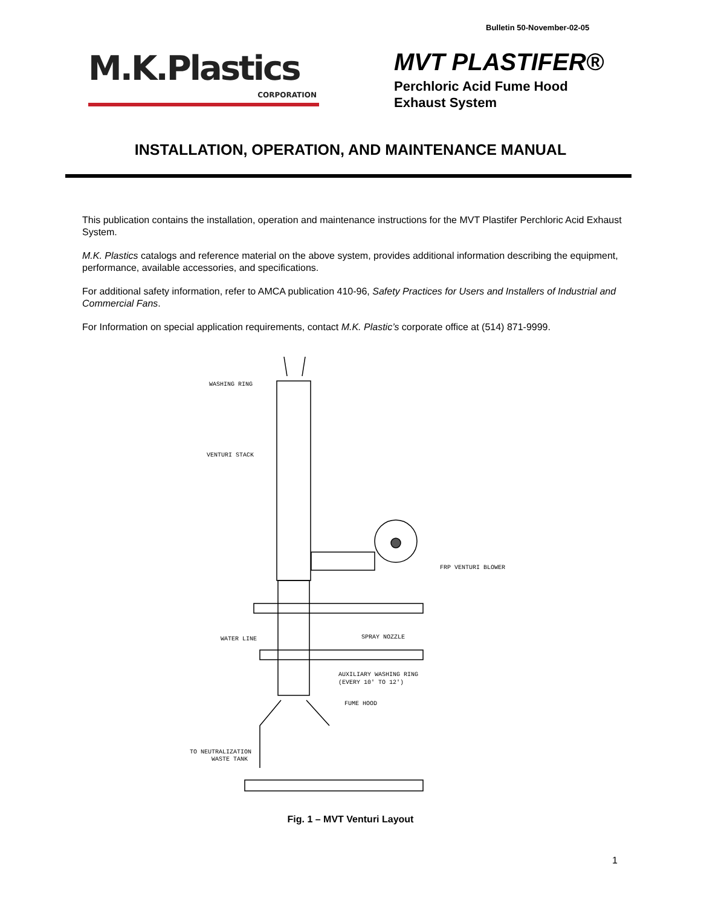Bulletin 50-November-02-05
M.K.Plastics
CORPORATION
MVT PLASTIFER®
Perchloric Acid Fume Hood
Exhaust System
INSTALLATION, OPERATION, AND MAINTENANCE MANUAL
This publication contains the installation, operation and maintenance instructions for the MVT Plastifer Perchloric Acid Exhaust System.
M.K. Plastics catalogs and reference material on the above system, provides additional information describing the equipment, performance, available accessories, and specifications.
For additional safety information, refer to AMCA publication 410-96, Safety Practices for Users and Installers of Industrial and Commercial Fans.
For Information on special application requirements, contact M.K. Plastic’s corporate office at (514) 871-9999.
WASHING RING
VENTURI STACK
FRP VENTURI BLOWER
WATER LINE
SPRAY NOZZLE
AUXILIARY WASHING RING
(EVERY 10' TO 12')
FUME HOOD
TO NEUTRALIZATION
WASTE TANK
Fig. 1 – MVT Venturi Layout
1